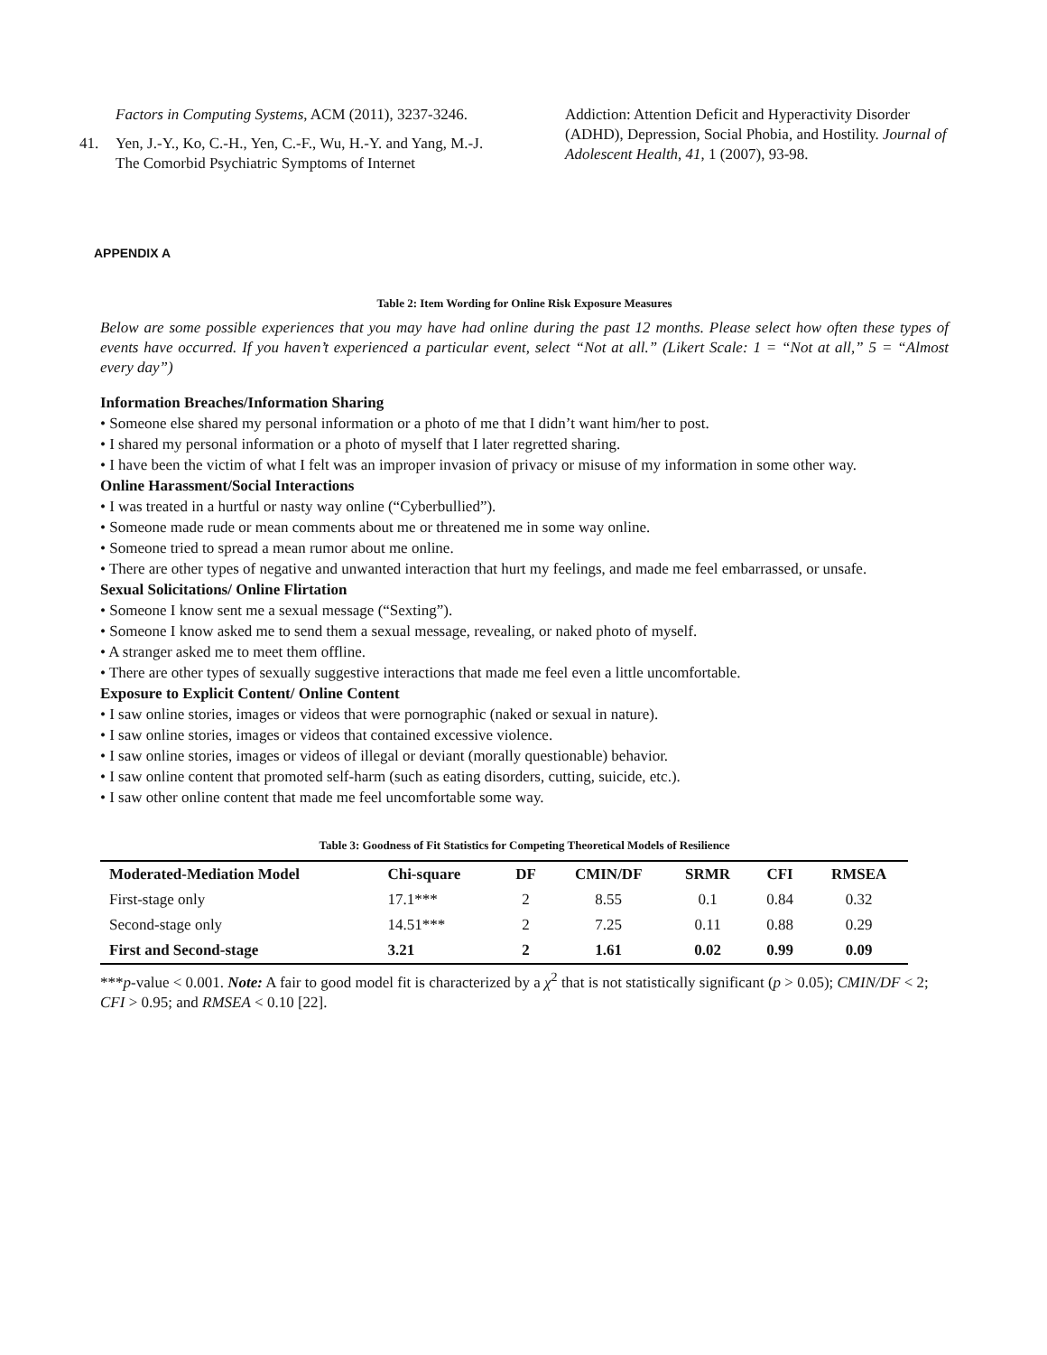Factors in Computing Systems, ACM (2011), 3237-3246.
41. Yen, J.-Y., Ko, C.-H., Yen, C.-F., Wu, H.-Y. and Yang, M.-J. The Comorbid Psychiatric Symptoms of Internet
Addiction: Attention Deficit and Hyperactivity Disorder (ADHD), Depression, Social Phobia, and Hostility. Journal of Adolescent Health, 41, 1 (2007), 93-98.
APPENDIX A
Table 2: Item Wording for Online Risk Exposure Measures
Below are some possible experiences that you may have had online during the past 12 months. Please select how often these types of events have occurred. If you haven’t experienced a particular event, select “Not at all.” (Likert Scale: 1 = “Not at all,” 5 = “Almost every day”)
Information Breaches/Information Sharing
• Someone else shared my personal information or a photo of me that I didn’t want him/her to post.
• I shared my personal information or a photo of myself that I later regretted sharing.
• I have been the victim of what I felt was an improper invasion of privacy or misuse of my information in some other way.
Online Harassment/Social Interactions
• I was treated in a hurtful or nasty way online (“Cyberbullied”).
• Someone made rude or mean comments about me or threatened me in some way online.
• Someone tried to spread a mean rumor about me online.
• There are other types of negative and unwanted interaction that hurt my feelings, and made me feel embarrassed, or unsafe.
Sexual Solicitations/ Online Flirtation
• Someone I know sent me a sexual message (“Sexting”).
• Someone I know asked me to send them a sexual message, revealing, or naked photo of myself.
• A stranger asked me to meet them offline.
• There are other types of sexually suggestive interactions that made me feel even a little uncomfortable.
Exposure to Explicit Content/ Online Content
• I saw online stories, images or videos that were pornographic (naked or sexual in nature).
• I saw online stories, images or videos that contained excessive violence.
• I saw online stories, images or videos of illegal or deviant (morally questionable) behavior.
• I saw online content that promoted self-harm (such as eating disorders, cutting, suicide, etc.).
• I saw other online content that made me feel uncomfortable some way.
Table 3: Goodness of Fit Statistics for Competing Theoretical Models of Resilience
| Moderated-Mediation Model | Chi-square | DF | CMIN/DF | SRMR | CFI | RMSEA |
| --- | --- | --- | --- | --- | --- | --- |
| First-stage only | 17.1*** | 2 | 8.55 | 0.1 | 0.84 | 0.32 |
| Second-stage only | 14.51*** | 2 | 7.25 | 0.11 | 0.88 | 0.29 |
| First and Second-stage | 3.21 | 2 | 1.61 | 0.02 | 0.99 | 0.09 |
***p-value < 0.001. Note: A fair to good model fit is characterized by a χ<sup>2</sup> that is not statistically significant (p > 0.05); CMIN/DF < 2; CFI > 0.95; and RMSEA < 0.10 [22].